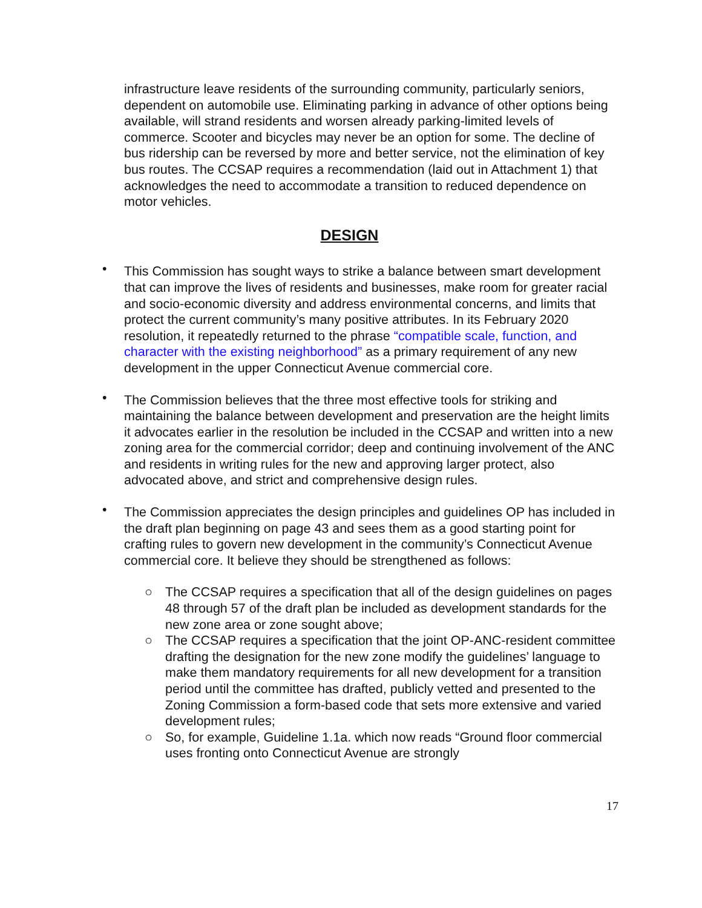infrastructure leave residents of the surrounding community, particularly seniors, dependent on automobile use. Eliminating parking in advance of other options being available, will strand residents and worsen already parking-limited levels of commerce. Scooter and bicycles may never be an option for some. The decline of bus ridership can be reversed by more and better service, not the elimination of key bus routes. The CCSAP requires a recommendation (laid out in Attachment 1) that acknowledges the need to accommodate a transition to reduced dependence on motor vehicles.
DESIGN
• This Commission has sought ways to strike a balance between smart development that can improve the lives of residents and businesses, make room for greater racial and socio-economic diversity and address environmental concerns, and limits that protect the current community’s many positive attributes. In its February 2020 resolution, it repeatedly returned to the phrase “compatible scale, function, and character with the existing neighborhood” as a primary requirement of any new development in the upper Connecticut Avenue commercial core.
• The Commission believes that the three most effective tools for striking and maintaining the balance between development and preservation are the height limits it advocates earlier in the resolution be included in the CCSAP and written into a new zoning area for the commercial corridor; deep and continuing involvement of the ANC and residents in writing rules for the new and approving larger protect, also advocated above, and strict and comprehensive design rules.
• The Commission appreciates the design principles and guidelines OP has included in the draft plan beginning on page 43 and sees them as a good starting point for crafting rules to govern new development in the community’s Connecticut Avenue commercial core. It believe they should be strengthened as follows:
○ The CCSAP requires a specification that all of the design guidelines on pages 48 through 57 of the draft plan be included as development standards for the new zone area or zone sought above;
○ The CCSAP requires a specification that the joint OP-ANC-resident committee drafting the designation for the new zone modify the guidelines’ language to make them mandatory requirements for all new development for a transition period until the committee has drafted, publicly vetted and presented to the Zoning Commission a form-based code that sets more extensive and varied development rules;
○ So, for example, Guideline 1.1a. which now reads “Ground floor commercial uses fronting onto Connecticut Avenue are strongly
17